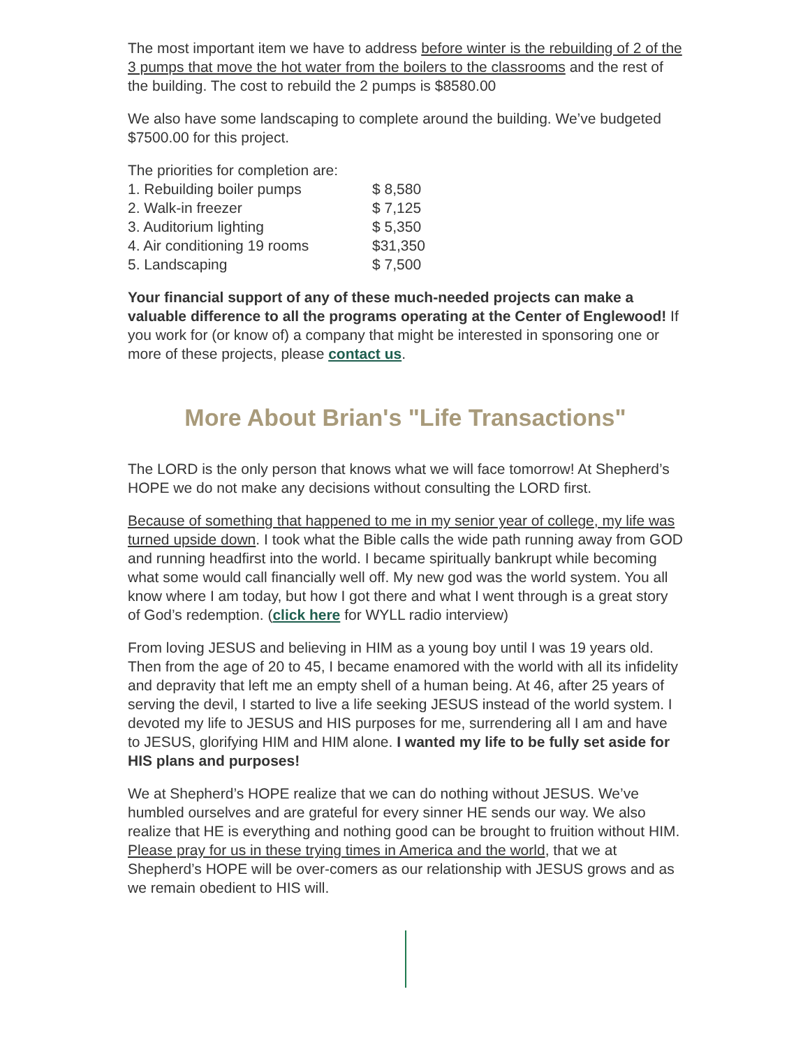The most important item we have to address before winter is the rebuilding of 2 of the 3 pumps that move the hot water from the boilers to the classrooms and the rest of the building. The cost to rebuild the 2 pumps is $8580.00
We also have some landscaping to complete around the building. We’ve budgeted $7500.00 for this project.
The priorities for completion are:
1. Rebuilding boiler pumps $ 8,580
2. Walk-in freezer $ 7,125
3. Auditorium lighting $ 5,350
4. Air conditioning 19 rooms $31,350
5. Landscaping $ 7,500
Your financial support of any of these much-needed projects can make a valuable difference to all the programs operating at the Center of Englewood! If you work for (or know of) a company that might be interested in sponsoring one or more of these projects, please contact us.
More About Brian's "Life Transactions"
The LORD is the only person that knows what we will face tomorrow! At Shepherd’s HOPE we do not make any decisions without consulting the LORD first.
Because of something that happened to me in my senior year of college, my life was turned upside down. I took what the Bible calls the wide path running away from GOD and running headfirst into the world. I became spiritually bankrupt while becoming what some would call financially well off. My new god was the world system. You all know where I am today, but how I got there and what I went through is a great story of God’s redemption. (click here for WYLL radio interview)
From loving JESUS and believing in HIM as a young boy until I was 19 years old. Then from the age of 20 to 45, I became enamored with the world with all its infidelity and depravity that left me an empty shell of a human being. At 46, after 25 years of serving the devil, I started to live a life seeking JESUS instead of the world system. I devoted my life to JESUS and HIS purposes for me, surrendering all I am and have to JESUS, glorifying HIM and HIM alone. I wanted my life to be fully set aside for HIS plans and purposes!
We at Shepherd’s HOPE realize that we can do nothing without JESUS. We’ve humbled ourselves and are grateful for every sinner HE sends our way. We also realize that HE is everything and nothing good can be brought to fruition without HIM. Please pray for us in these trying times in America and the world, that we at Shepherd’s HOPE will be over-comers as our relationship with JESUS grows and as we remain obedient to HIS will.